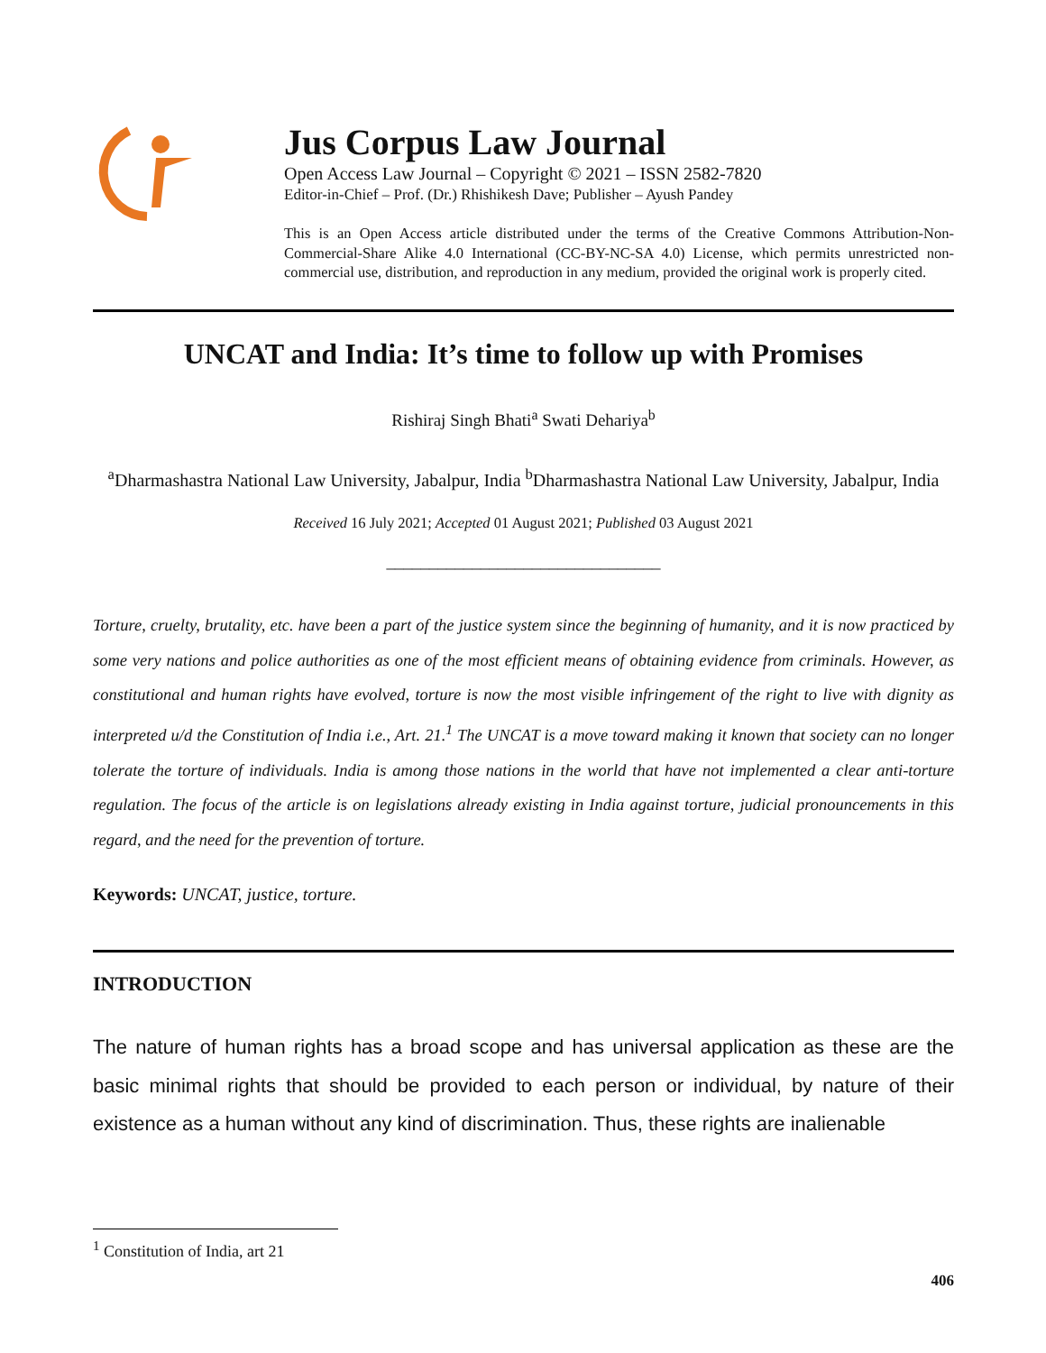Jus Corpus Law Journal
Open Access Law Journal – Copyright © 2021 – ISSN 2582-7820
Editor-in-Chief – Prof. (Dr.) Rhishikesh Dave; Publisher – Ayush Pandey
This is an Open Access article distributed under the terms of the Creative Commons Attribution-Non-Commercial-Share Alike 4.0 International (CC-BY-NC-SA 4.0) License, which permits unrestricted non-commercial use, distribution, and reproduction in any medium, provided the original work is properly cited.
UNCAT and India: It’s time to follow up with Promises
Rishiraj Singh Bhati<sup>a</sup> Swati Dehariya<sup>b</sup>
<sup>a</sup> Dharmashastra National Law University, Jabalpur, India <sup>b</sup>Dharmashastra National Law University, Jabalpur, India
Received 16 July 2021; Accepted 01 August 2021; Published 03 August 2021
________________________________
Torture, cruelty, brutality, etc. have been a part of the justice system since the beginning of humanity, and it is now practiced by some very nations and police authorities as one of the most efficient means of obtaining evidence from criminals. However, as constitutional and human rights have evolved, torture is now the most visible infringement of the right to live with dignity as interpreted u/d the Constitution of India i.e., Art. 21.<sup>1</sup> The UNCAT is a move toward making it known that society can no longer tolerate the torture of individuals. India is among those nations in the world that have not implemented a clear anti-torture regulation. The focus of the article is on legislations already existing in India against torture, judicial pronouncements in this regard, and the need for the prevention of torture.
Keywords: UNCAT, justice, torture.
INTRODUCTION
The nature of human rights has a broad scope and has universal application as these are the basic minimal rights that should be provided to each person or individual, by nature of their existence as a human without any kind of discrimination. Thus, these rights are inalienable
<sup>1</sup> Constitution of India, art 21
406